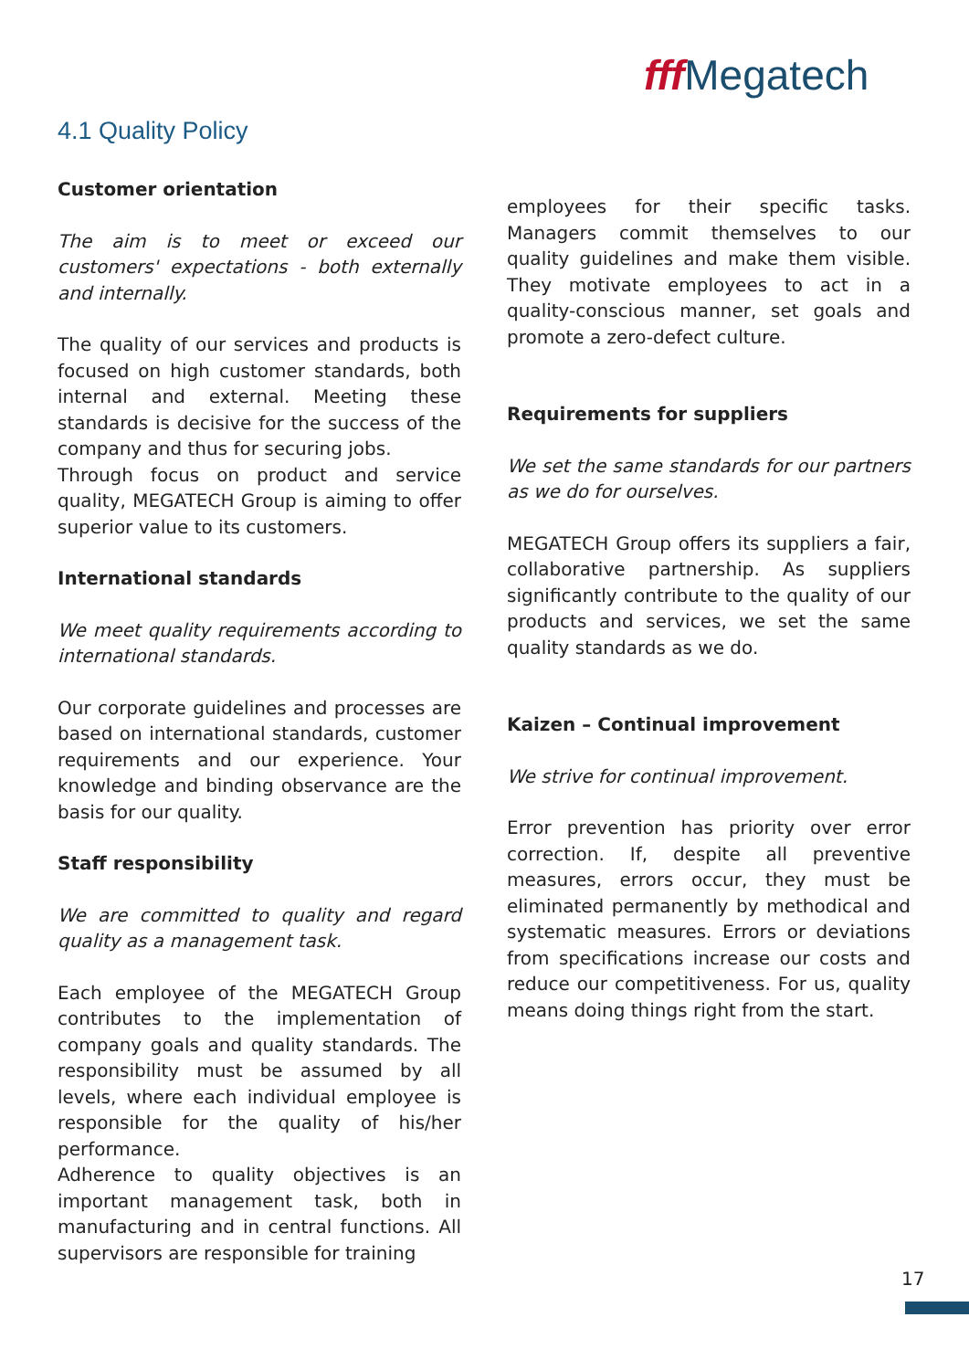fff Megatech
4.1 Quality Policy
Customer orientation
The aim is to meet or exceed our customers' expectations - both externally and internally.
The quality of our services and products is focused on high customer standards, both internal and external. Meeting these standards is decisive for the success of the company and thus for securing jobs.
Through focus on product and service quality, MEGATECH Group is aiming to offer superior value to its customers.
International standards
We meet quality requirements according to international standards.
Our corporate guidelines and processes are based on international standards, customer requirements and our experience. Your knowledge and binding observance are the basis for our quality.
Staff responsibility
We are committed to quality and regard quality as a management task.
Each employee of the MEGATECH Group contributes to the implementation of company goals and quality standards. The responsibility must be assumed by all levels, where each individual employee is responsible for the quality of his/her performance.
Adherence to quality objectives is an important management task, both in manufacturing and in central functions. All supervisors are responsible for training
employees for their specific tasks. Managers commit themselves to our quality guidelines and make them visible. They motivate employees to act in a quality-conscious manner, set goals and promote a zero-defect culture.
Requirements for suppliers
We set the same standards for our partners as we do for ourselves.
MEGATECH Group offers its suppliers a fair, collaborative partnership. As suppliers significantly contribute to the quality of our products and services, we set the same quality standards as we do.
Kaizen – Continual improvement
We strive for continual improvement.
Error prevention has priority over error correction. If, despite all preventive measures, errors occur, they must be eliminated permanently by methodical and systematic measures. Errors or deviations from specifications increase our costs and reduce our competitiveness. For us, quality means doing things right from the start.
17